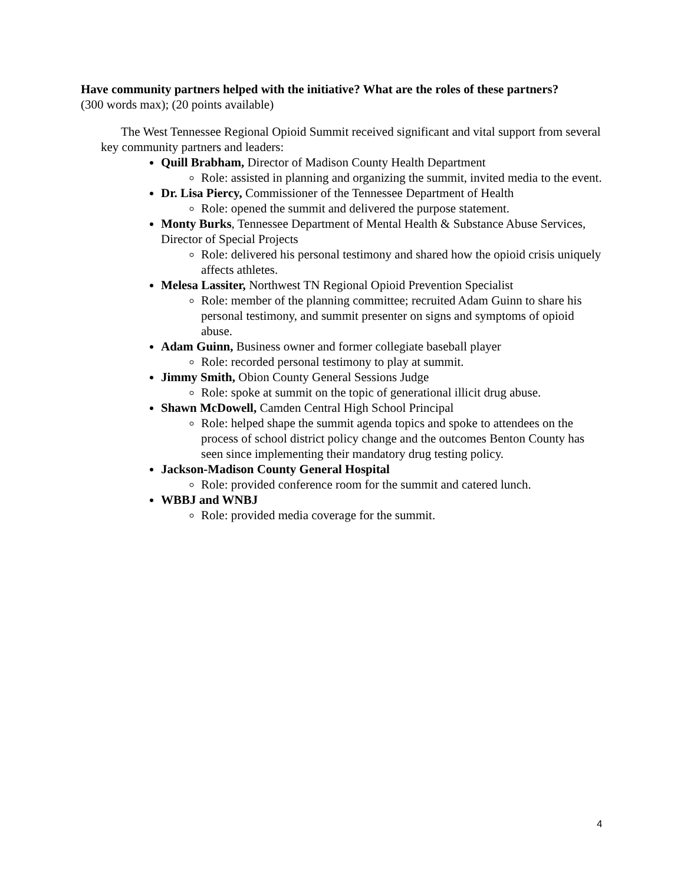Have community partners helped with the initiative? What are the roles of these partners?
(300 words max); (20 points available)
The West Tennessee Regional Opioid Summit received significant and vital support from several key community partners and leaders:
Quill Brabham, Director of Madison County Health Department
Role: assisted in planning and organizing the summit, invited media to the event.
Dr. Lisa Piercy, Commissioner of the Tennessee Department of Health
Role: opened the summit and delivered the purpose statement.
Monty Burks, Tennessee Department of Mental Health & Substance Abuse Services, Director of Special Projects
Role: delivered his personal testimony and shared how the opioid crisis uniquely affects athletes.
Melesa Lassiter, Northwest TN Regional Opioid Prevention Specialist
Role: member of the planning committee; recruited Adam Guinn to share his personal testimony, and summit presenter on signs and symptoms of opioid abuse.
Adam Guinn, Business owner and former collegiate baseball player
Role: recorded personal testimony to play at summit.
Jimmy Smith, Obion County General Sessions Judge
Role: spoke at summit on the topic of generational illicit drug abuse.
Shawn McDowell, Camden Central High School Principal
Role: helped shape the summit agenda topics and spoke to attendees on the process of school district policy change and the outcomes Benton County has seen since implementing their mandatory drug testing policy.
Jackson-Madison County General Hospital
Role: provided conference room for the summit and catered lunch.
WBBJ and WNBJ
Role: provided media coverage for the summit.
4